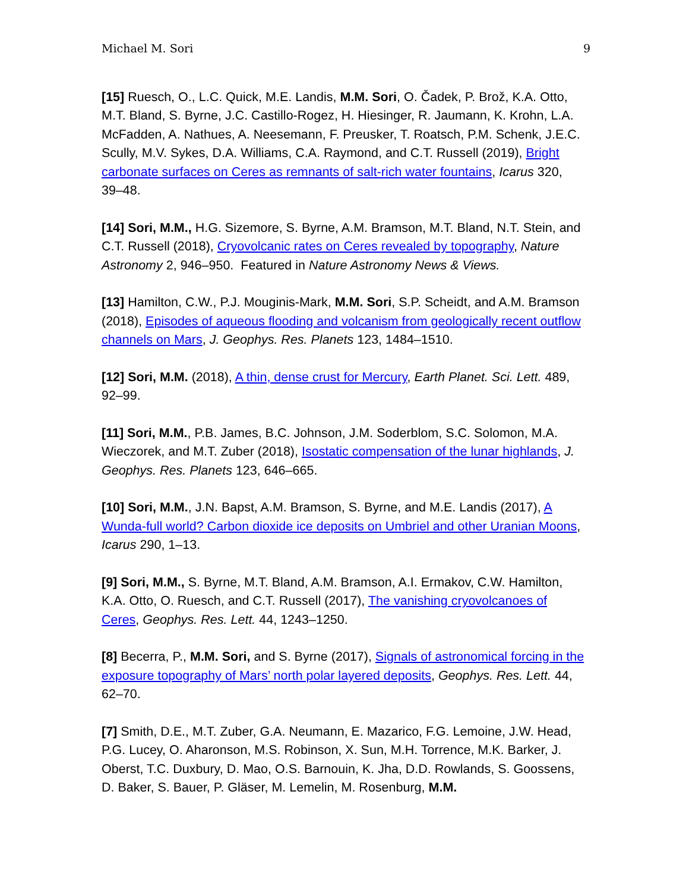Michael M. Sori 9
[15] Ruesch, O., L.C. Quick, M.E. Landis, M.M. Sori, O. Čadek, P. Brož, K.A. Otto, M.T. Bland, S. Byrne, J.C. Castillo-Rogez, H. Hiesinger, R. Jaumann, K. Krohn, L.A. McFadden, A. Nathues, A. Neesemann, F. Preusker, T. Roatsch, P.M. Schenk, J.E.C. Scully, M.V. Sykes, D.A. Williams, C.A. Raymond, and C.T. Russell (2019), Bright carbonate surfaces on Ceres as remnants of salt-rich water fountains, Icarus 320, 39–48.
[14] Sori, M.M., H.G. Sizemore, S. Byrne, A.M. Bramson, M.T. Bland, N.T. Stein, and C.T. Russell (2018), Cryovolcanic rates on Ceres revealed by topography, Nature Astronomy 2, 946–950. Featured in Nature Astronomy News & Views.
[13] Hamilton, C.W., P.J. Mouginis-Mark, M.M. Sori, S.P. Scheidt, and A.M. Bramson (2018), Episodes of aqueous flooding and volcanism from geologically recent outflow channels on Mars, J. Geophys. Res. Planets 123, 1484–1510.
[12] Sori, M.M. (2018), A thin, dense crust for Mercury, Earth Planet. Sci. Lett. 489, 92–99.
[11] Sori, M.M., P.B. James, B.C. Johnson, J.M. Soderblom, S.C. Solomon, M.A. Wieczorek, and M.T. Zuber (2018), Isostatic compensation of the lunar highlands, J. Geophys. Res. Planets 123, 646–665.
[10] Sori, M.M., J.N. Bapst, A.M. Bramson, S. Byrne, and M.E. Landis (2017), A Wunda-full world? Carbon dioxide ice deposits on Umbriel and other Uranian Moons, Icarus 290, 1–13.
[9] Sori, M.M., S. Byrne, M.T. Bland, A.M. Bramson, A.I. Ermakov, C.W. Hamilton, K.A. Otto, O. Ruesch, and C.T. Russell (2017), The vanishing cryovolcanoes of Ceres, Geophys. Res. Lett. 44, 1243–1250.
[8] Becerra, P., M.M. Sori, and S. Byrne (2017), Signals of astronomical forcing in the exposure topography of Mars’ north polar layered deposits, Geophys. Res. Lett. 44, 62–70.
[7] Smith, D.E., M.T. Zuber, G.A. Neumann, E. Mazarico, F.G. Lemoine, J.W. Head, P.G. Lucey, O. Aharonson, M.S. Robinson, X. Sun, M.H. Torrence, M.K. Barker, J. Oberst, T.C. Duxbury, D. Mao, O.S. Barnouin, K. Jha, D.D. Rowlands, S. Goossens, D. Baker, S. Bauer, P. Gläser, M. Lemelin, M. Rosenburg, M.M.